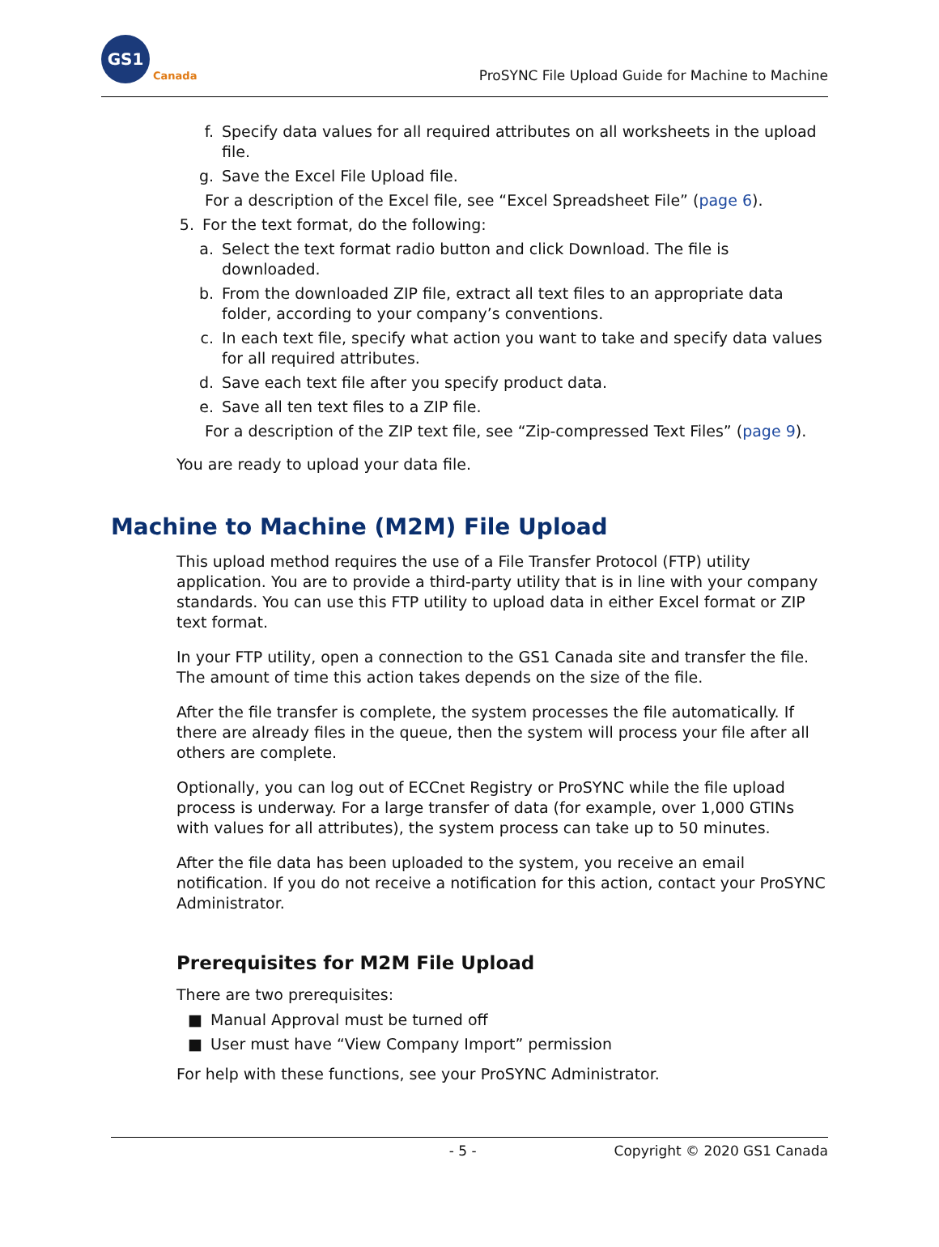GS1
Canada
ProSYNC File Upload Guide for Machine to Machine
f. Specify data values for all required attributes on all worksheets in the upload file.
g. Save the Excel File Upload file.
For a description of the Excel file, see “Excel Spreadsheet File” (page 6).
5. For the text format, do the following:
a. Select the text format radio button and click Download. The file is downloaded.
b. From the downloaded ZIP file, extract all text files to an appropriate data folder, according to your company’s conventions.
c. In each text file, specify what action you want to take and specify data values for all required attributes.
d. Save each text file after you specify product data.
e. Save all ten text files to a ZIP file.
For a description of the ZIP text file, see “Zip-compressed Text Files” (page 9).
You are ready to upload your data file.
Machine to Machine (M2M) File Upload
This upload method requires the use of a File Transfer Protocol (FTP) utility application. You are to provide a third-party utility that is in line with your company standards. You can use this FTP utility to upload data in either Excel format or ZIP text format.
In your FTP utility, open a connection to the GS1 Canada site and transfer the file. The amount of time this action takes depends on the size of the file.
After the file transfer is complete, the system processes the file automatically. If there are already files in the queue, then the system will process your file after all others are complete.
Optionally, you can log out of ECCnet Registry or ProSYNC while the file upload process is underway. For a large transfer of data (for example, over 1,000 GTINs with values for all attributes), the system process can take up to 50 minutes.
After the file data has been uploaded to the system, you receive an email notification. If you do not receive a notification for this action, contact your ProSYNC Administrator.
Prerequisites for M2M File Upload
There are two prerequisites:
■ Manual Approval must be turned off
■ User must have “View Company Import” permission
For help with these functions, see your ProSYNC Administrator.
- 5 - Copyright © 2020 GS1 Canada